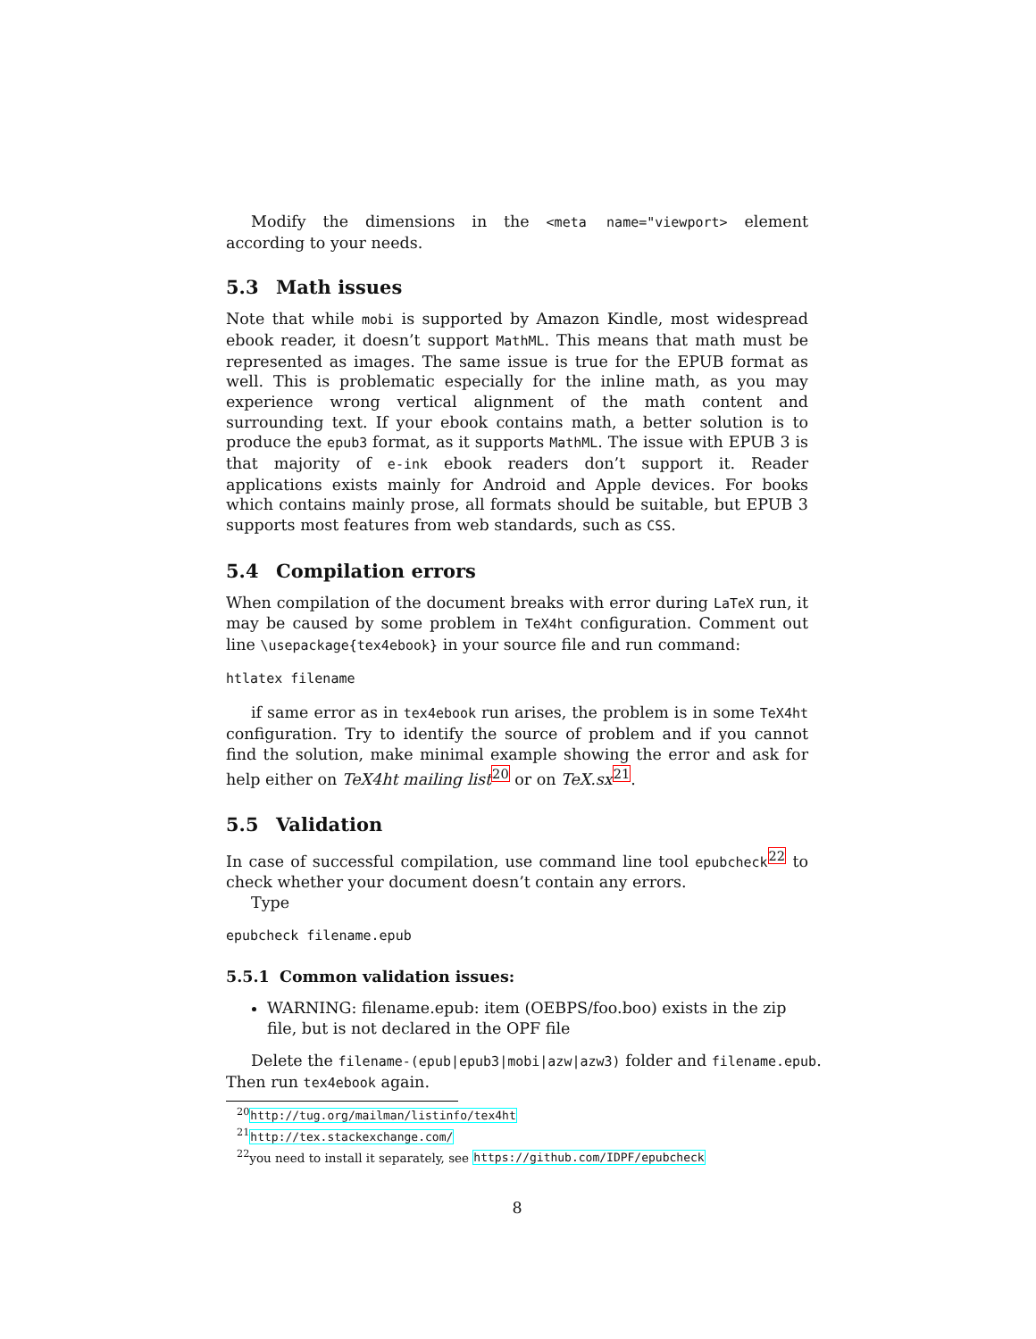Modify the dimensions in the <meta name="viewport> element according to your needs.
5.3 Math issues
Note that while mobi is supported by Amazon Kindle, most widespread ebook reader, it doesn’t support MathML. This means that math must be represented as images. The same issue is true for the EPUB format as well. This is problematic especially for the inline math, as you may experience wrong vertical alignment of the math content and surrounding text. If your ebook contains math, a better solution is to produce the epub3 format, as it supports MathML. The issue with EPUB 3 is that majority of e-ink ebook readers don’t support it. Reader applications exists mainly for Android and Apple devices. For books which contains mainly prose, all formats should be suitable, but EPUB 3 supports most features from web standards, such as CSS.
5.4 Compilation errors
When compilation of the document breaks with error during LaTeX run, it may be caused by some problem in TeX4ht configuration. Comment out line \usepackage{tex4ebook} in your source file and run command:
htlatex filename
if same error as in tex4ebook run arises, the problem is in some TeX4ht configuration. Try to identify the source of problem and if you cannot find the solution, make minimal example showing the error and ask for help either on TeX4ht mailing list<sup>20</sup> or on TeX.sx<sup>21</sup>.
5.5 Validation
In case of successful compilation, use command line tool epubcheck<sup>22</sup> to check whether your document doesn’t contain any errors.
Type
epubcheck filename.epub
5.5.1 Common validation issues:
WARNING: filename.epub: item (OEBPS/foo.boo) exists in the zip file, but is not declared in the OPF file
Delete the filename-(epub|epub3|mobi|azw|azw3) folder and filename.epub.
Then run tex4ebook again.
<sup>20</sup> http://tug.org/mailman/listinfo/tex4ht
<sup>21</sup> http://tex.stackexchange.com/
<sup>22</sup> you need to install it separately, see https://github.com/IDPF/epubcheck
8